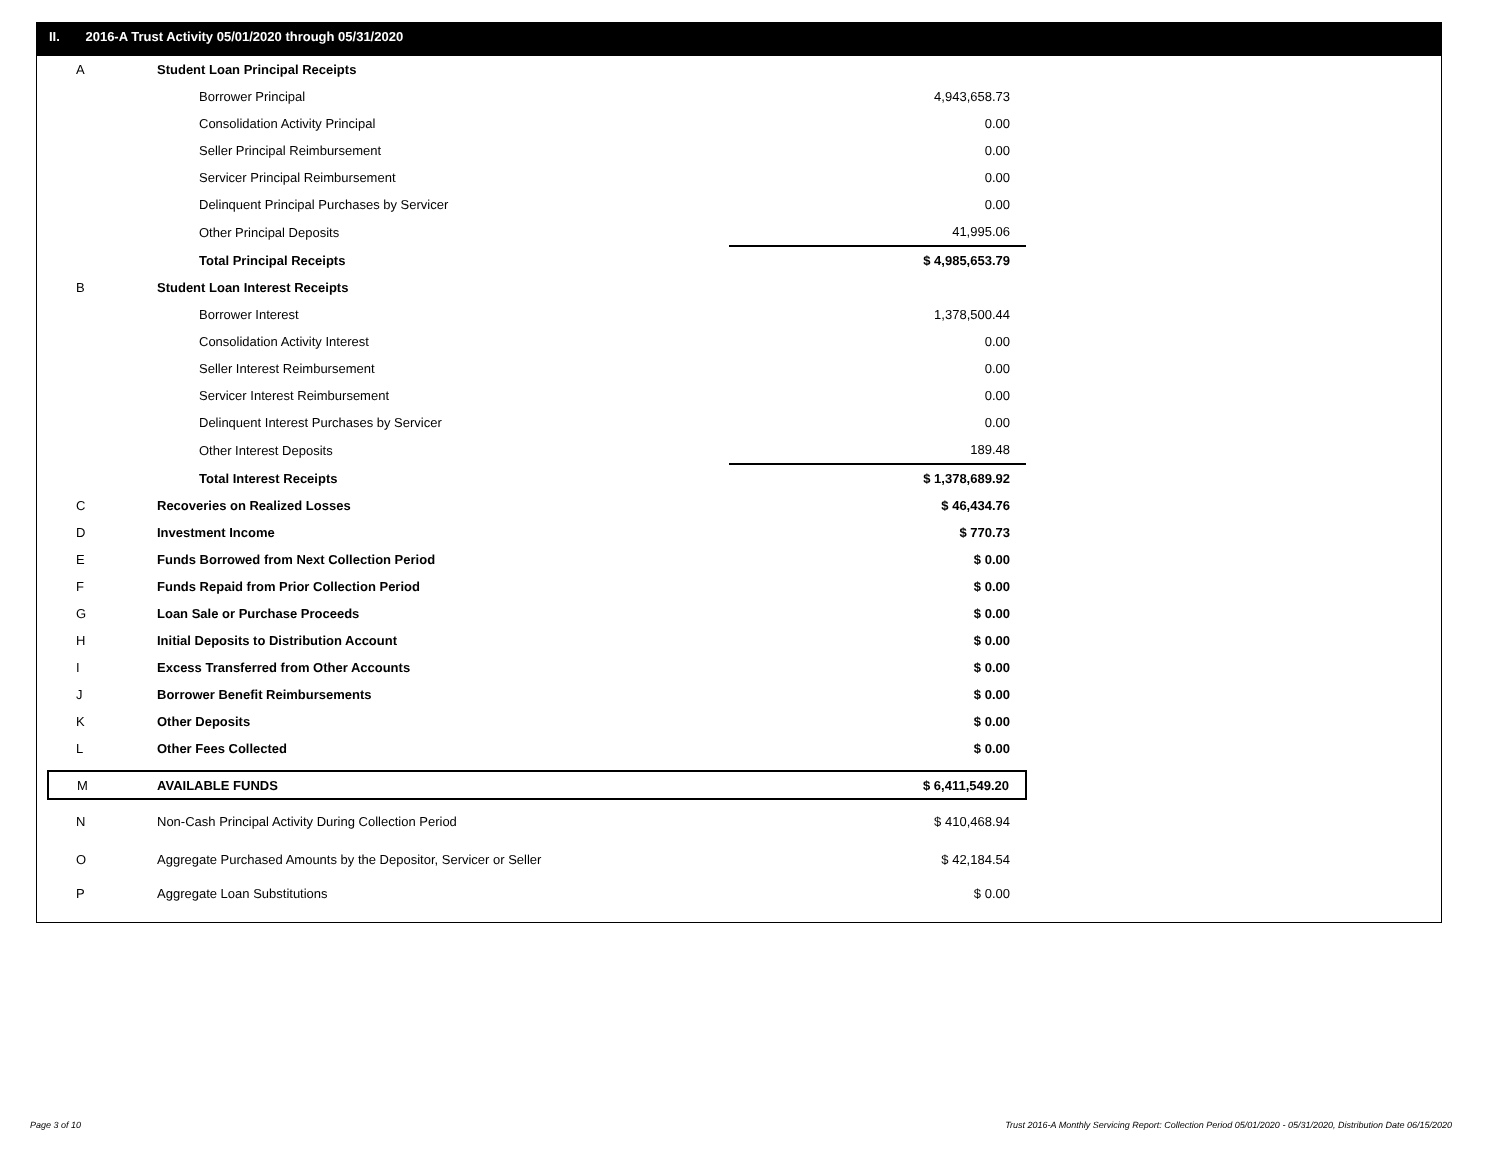II. 2016-A Trust Activity 05/01/2020 through 05/31/2020
| A | Student Loan Principal Receipts | |
| | Borrower Principal | 4,943,658.73 |
| | Consolidation Activity Principal | 0.00 |
| | Seller Principal Reimbursement | 0.00 |
| | Servicer Principal Reimbursement | 0.00 |
| | Delinquent Principal Purchases by Servicer | 0.00 |
| | Other Principal Deposits | 41,995.06 |
| | Total Principal Receipts | $ 4,985,653.79 |
| B | Student Loan Interest Receipts | |
| | Borrower Interest | 1,378,500.44 |
| | Consolidation Activity Interest | 0.00 |
| | Seller Interest Reimbursement | 0.00 |
| | Servicer Interest Reimbursement | 0.00 |
| | Delinquent Interest Purchases by Servicer | 0.00 |
| | Other Interest Deposits | 189.48 |
| | Total Interest Receipts | $ 1,378,689.92 |
| C | Recoveries on Realized Losses | $ 46,434.76 |
| D | Investment Income | $ 770.73 |
| E | Funds Borrowed from Next Collection Period | $ 0.00 |
| F | Funds Repaid from Prior Collection Period | $ 0.00 |
| G | Loan Sale or Purchase Proceeds | $ 0.00 |
| H | Initial Deposits to Distribution Account | $ 0.00 |
| I | Excess Transferred from Other Accounts | $ 0.00 |
| J | Borrower Benefit Reimbursements | $ 0.00 |
| K | Other Deposits | $ 0.00 |
| L | Other Fees Collected | $ 0.00 |
| M | AVAILABLE FUNDS | $ 6,411,549.20 |
| N | Non-Cash Principal Activity During Collection Period | $ 410,468.94 |
| O | Aggregate Purchased Amounts by the Depositor, Servicer or Seller | $ 42,184.54 |
| P | Aggregate Loan Substitutions | $ 0.00 |
Page 3 of 10
Trust 2016-A Monthly Servicing Report: Collection Period 05/01/2020 - 05/31/2020, Distribution Date 06/15/2020